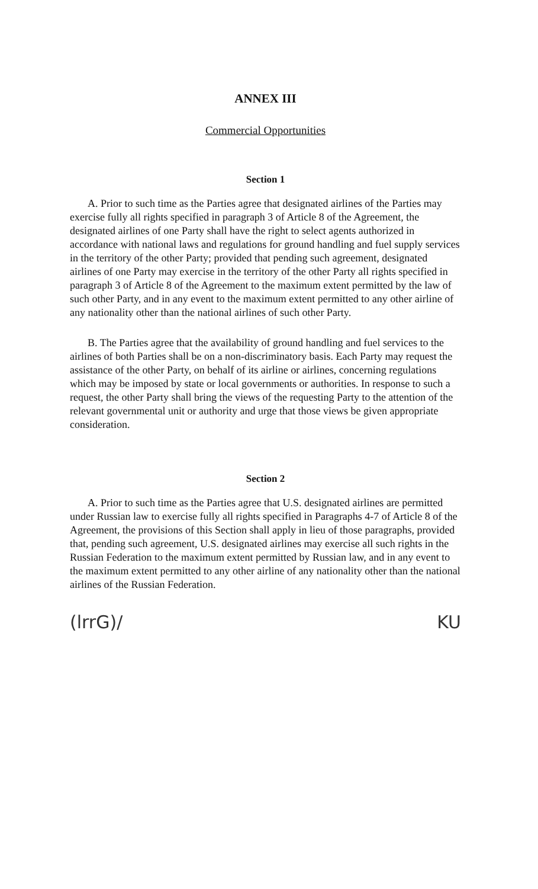ANNEX III
Commercial Opportunities
Section 1
A. Prior to such time as the Parties agree that designated airlines of the Parties may exercise fully all rights specified in paragraph 3 of Article 8 of the Agreement, the designated airlines of one Party shall have the right to select agents authorized in accordance with national laws and regulations for ground handling and fuel supply services in the territory of the other Party; provided that pending such agreement, designated airlines of one Party may exercise in the territory of the other Party all rights specified in paragraph 3 of Article 8 of the Agreement to the maximum extent permitted by the law of such other Party, and in any event to the maximum extent permitted to any other airline of any nationality other than the national airlines of such other Party.
B. The Parties agree that the availability of ground handling and fuel services to the airlines of both Parties shall be on a non-discriminatory basis. Each Party may request the assistance of the other Party, on behalf of its airline or airlines, concerning regulations which may be imposed by state or local governments or authorities. In response to such a request, the other Party shall bring the views of the requesting Party to the attention of the relevant governmental unit or authority and urge that those views be given appropriate consideration.
Section 2
A. Prior to such time as the Parties agree that U.S. designated airlines are permitted under Russian law to exercise fully all rights specified in Paragraphs 4-7 of Article 8 of the Agreement, the provisions of this Section shall apply in lieu of those paragraphs, provided that, pending such agreement, U.S. designated airlines may exercise all such rights in the Russian Federation to the maximum extent permitted by Russian law, and in any event to the maximum extent permitted to any other airline of any nationality other than the national airlines of the Russian Federation.
(lrrG)/ KU